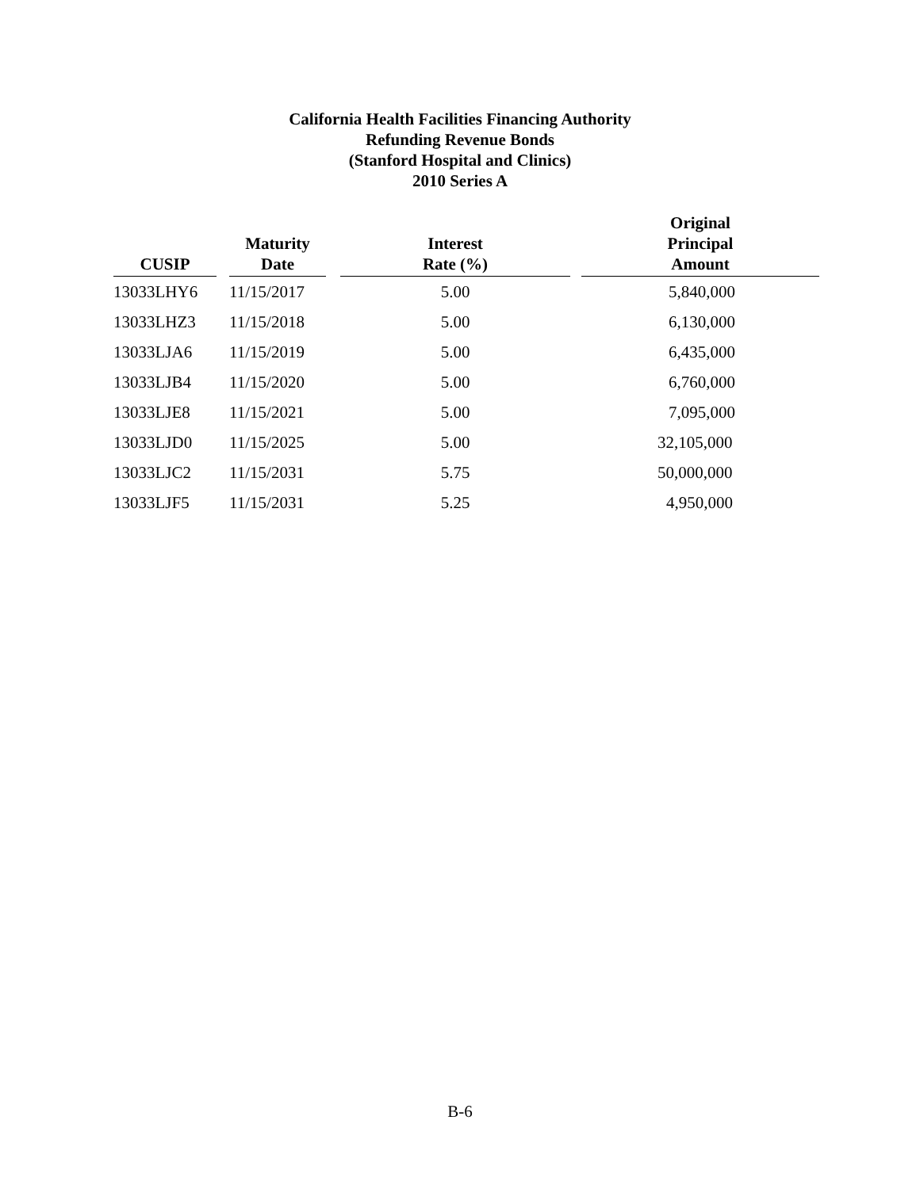California Health Facilities Financing Authority
Refunding Revenue Bonds
(Stanford Hospital and Clinics)
2010 Series A
| CUSIP | | Maturity Date | | Interest Rate (%) | | Original Principal Amount |
| --- | --- | --- | --- | --- | --- | --- |
| 13033LHY6 | | 11/15/2017 | | 5.00 | | 5,840,000 |
| 13033LHZ3 | | 11/15/2018 | | 5.00 | | 6,130,000 |
| 13033LJA6 | | 11/15/2019 | | 5.00 | | 6,435,000 |
| 13033LJB4 | | 11/15/2020 | | 5.00 | | 6,760,000 |
| 13033LJE8 | | 11/15/2021 | | 5.00 | | 7,095,000 |
| 13033LJD0 | | 11/15/2025 | | 5.00 | | 32,105,000 |
| 13033LJC2 | | 11/15/2031 | | 5.75 | | 50,000,000 |
| 13033LJF5 | | 11/15/2031 | | 5.25 | | 4,950,000 |
B-6